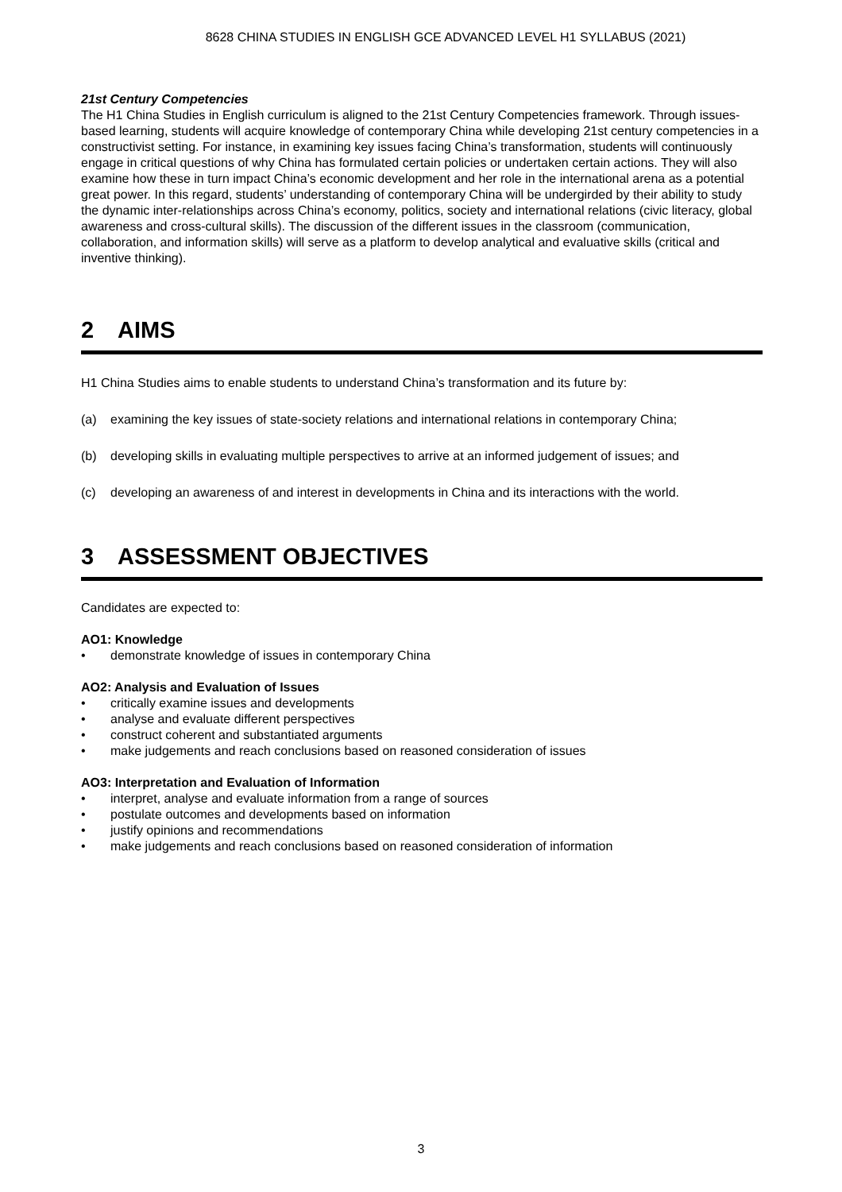8628 CHINA STUDIES IN ENGLISH GCE ADVANCED LEVEL H1 SYLLABUS (2021)
21st Century Competencies
The H1 China Studies in English curriculum is aligned to the 21st Century Competencies framework. Through issues-based learning, students will acquire knowledge of contemporary China while developing 21st century competencies in a constructivist setting. For instance, in examining key issues facing China’s transformation, students will continuously engage in critical questions of why China has formulated certain policies or undertaken certain actions. They will also examine how these in turn impact China’s economic development and her role in the international arena as a potential great power. In this regard, students’ understanding of contemporary China will be undergirded by their ability to study the dynamic inter-relationships across China’s economy, politics, society and international relations (civic literacy, global awareness and cross-cultural skills). The discussion of the different issues in the classroom (communication, collaboration, and information skills) will serve as a platform to develop analytical and evaluative skills (critical and inventive thinking).
2 AIMS
H1 China Studies aims to enable students to understand China’s transformation and its future by:
(a) examining the key issues of state-society relations and international relations in contemporary China;
(b) developing skills in evaluating multiple perspectives to arrive at an informed judgement of issues; and
(c) developing an awareness of and interest in developments in China and its interactions with the world.
3 ASSESSMENT OBJECTIVES
Candidates are expected to:
AO1: Knowledge
• demonstrate knowledge of issues in contemporary China
AO2: Analysis and Evaluation of Issues
• critically examine issues and developments
• analyse and evaluate different perspectives
• construct coherent and substantiated arguments
• make judgements and reach conclusions based on reasoned consideration of issues
AO3: Interpretation and Evaluation of Information
• interpret, analyse and evaluate information from a range of sources
• postulate outcomes and developments based on information
• justify opinions and recommendations
• make judgements and reach conclusions based on reasoned consideration of information
3